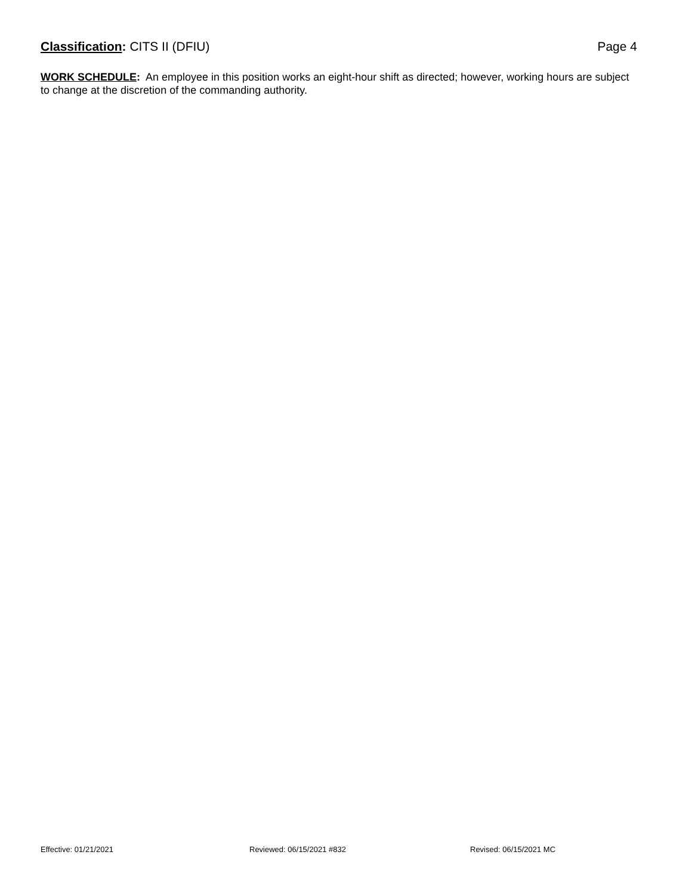Classification: CITS II (DFIU) Page 4
WORK SCHEDULE: An employee in this position works an eight-hour shift as directed; however, working hours are subject to change at the discretion of the commanding authority.
Effective: 01/21/2021 Reviewed: 06/15/2021 #832 Revised: 06/15/2021 MC